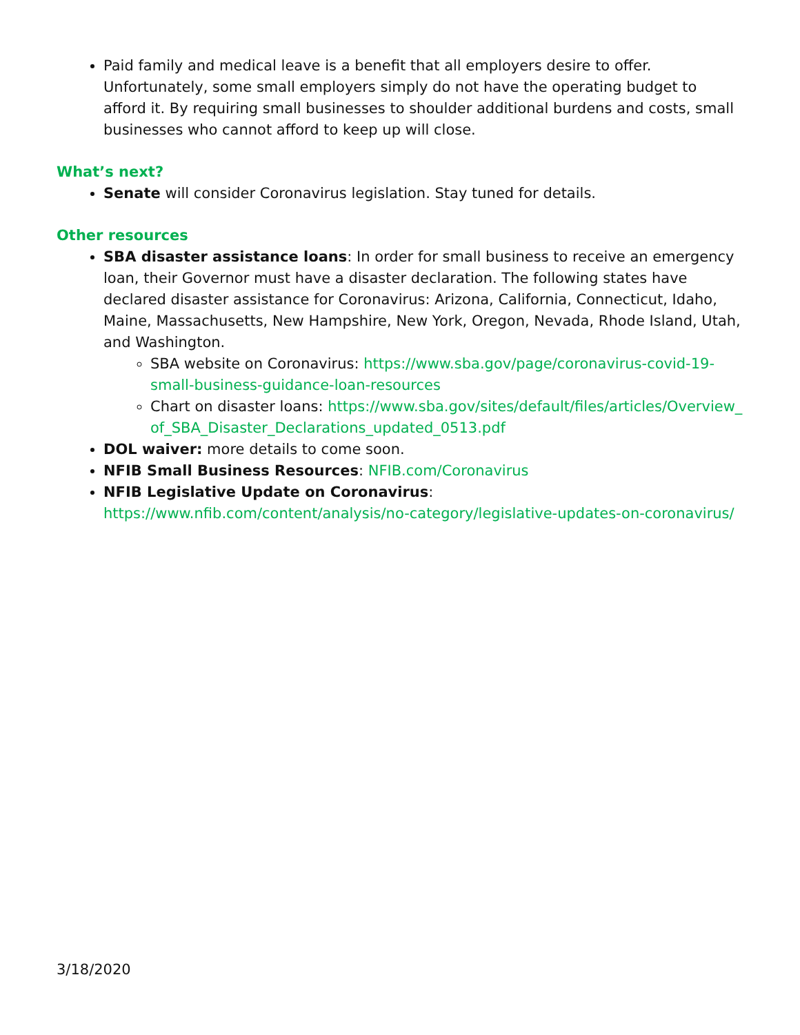Paid family and medical leave is a benefit that all employers desire to offer. Unfortunately, some small employers simply do not have the operating budget to afford it. By requiring small businesses to shoulder additional burdens and costs, small businesses who cannot afford to keep up will close.
What’s next?
Senate will consider Coronavirus legislation. Stay tuned for details.
Other resources
SBA disaster assistance loans: In order for small business to receive an emergency loan, their Governor must have a disaster declaration. The following states have declared disaster assistance for Coronavirus: Arizona, California, Connecticut, Idaho, Maine, Massachusetts, New Hampshire, New York, Oregon, Nevada, Rhode Island, Utah, and Washington.
SBA website on Coronavirus: https://www.sba.gov/page/coronavirus-covid-19-small-business-guidance-loan-resources
Chart on disaster loans: https://www.sba.gov/sites/default/files/articles/Overview_of_SBA_Disaster_Declarations_updated_0513.pdf
DOL waiver: more details to come soon.
NFIB Small Business Resources: NFIB.com/Coronavirus
NFIB Legislative Update on Coronavirus: https://www.nfib.com/content/analysis/no-category/legislative-updates-on-coronavirus/
3/18/2020